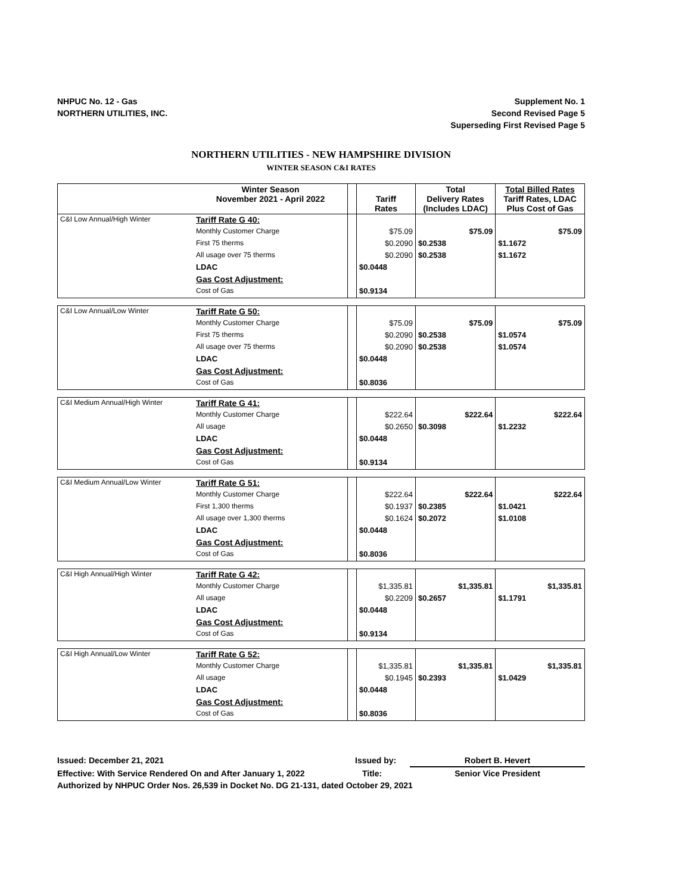NHPUC No. 12 - Gas
NORTHERN UTILITIES, INC.
Supplement No. 1
Second Revised Page 5
Superseding First Revised Page 5
NORTHERN UTILITIES - NEW HAMPSHIRE DIVISION
WINTER SEASON C&I RATES
| | Winter Season November 2021 - April 2022 | | Tariff Rates | Total Delivery Rates (Includes LDAC) | Total Billed Rates Tariff Rates, LDAC Plus Cost of Gas |
| --- | --- | --- | --- | --- | --- |
| C&I Low Annual/High Winter | Tariff Rate G 40: | | | | |
| | Monthly Customer Charge | | $75.09 | $75.09 | $75.09 |
| | First 75 therms | | $0.2090 | $0.2538 | $1.1672 |
| | All usage over 75 therms | | $0.2090 | $0.2538 | $1.1672 |
| | LDAC | | $0.0448 | | |
| | Gas Cost Adjustment: | | | | |
| | Cost of Gas | | $0.9134 | | |
| C&I Low Annual/Low Winter | Tariff Rate G 50: | | | | |
| | Monthly Customer Charge | | $75.09 | $75.09 | $75.09 |
| | First 75 therms | | $0.2090 | $0.2538 | $1.0574 |
| | All usage over 75 therms | | $0.2090 | $0.2538 | $1.0574 |
| | LDAC | | $0.0448 | | |
| | Gas Cost Adjustment: | | | | |
| | Cost of Gas | | $0.8036 | | |
| C&I Medium Annual/High Winter | Tariff Rate G 41: | | | | |
| | Monthly Customer Charge | | $222.64 | $222.64 | $222.64 |
| | All usage | | $0.2650 | $0.3098 | $1.2232 |
| | LDAC | | $0.0448 | | |
| | Gas Cost Adjustment: | | | | |
| | Cost of Gas | | $0.9134 | | |
| C&I Medium Annual/Low Winter | Tariff Rate G 51: | | | | |
| | Monthly Customer Charge | | $222.64 | $222.64 | $222.64 |
| | First 1,300 therms | | $0.1937 | $0.2385 | $1.0421 |
| | All usage over 1,300 therms | | $0.1624 | $0.2072 | $1.0108 |
| | LDAC | | $0.0448 | | |
| | Gas Cost Adjustment: | | | | |
| | Cost of Gas | | $0.8036 | | |
| C&I High Annual/High Winter | Tariff Rate G 42: | | | | |
| | Monthly Customer Charge | | $1,335.81 | $1,335.81 | $1,335.81 |
| | All usage | | $0.2209 | $0.2657 | $1.1791 |
| | LDAC | | $0.0448 | | |
| | Gas Cost Adjustment: | | | | |
| | Cost of Gas | | $0.9134 | | |
| C&I High Annual/Low Winter | Tariff Rate G 52: | | | | |
| | Monthly Customer Charge | | $1,335.81 | $1,335.81 | $1,335.81 |
| | All usage | | $0.1945 | $0.2393 | $1.0429 |
| | LDAC | | $0.0448 | | |
| | Gas Cost Adjustment: | | | | |
| | Cost of Gas | | $0.8036 | | |
Issued: December 21, 2021 Issued by: Robert B. Hevert
Effective: With Service Rendered On and After January 1, 2022 Title: Senior Vice President
Authorized by NHPUC Order Nos. 26,539 in Docket No. DG 21-131, dated October 29, 2021